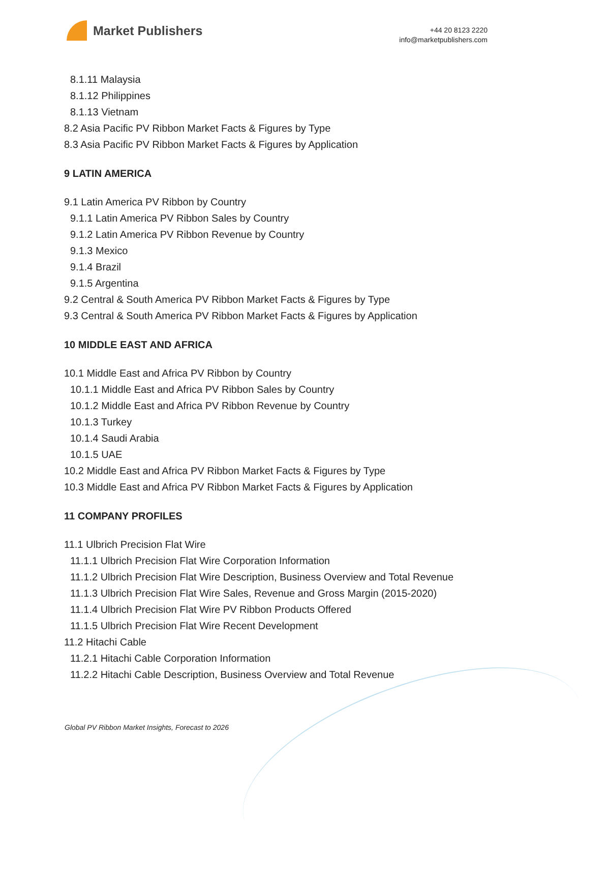Market Publishers
+44 20 8123 2220
info@marketpublishers.com
8.1.11 Malaysia
8.1.12 Philippines
8.1.13 Vietnam
8.2 Asia Pacific PV Ribbon Market Facts & Figures by Type
8.3 Asia Pacific PV Ribbon Market Facts & Figures by Application
9 LATIN AMERICA
9.1 Latin America PV Ribbon by Country
9.1.1 Latin America PV Ribbon Sales by Country
9.1.2 Latin America PV Ribbon Revenue by Country
9.1.3 Mexico
9.1.4 Brazil
9.1.5 Argentina
9.2 Central & South America PV Ribbon Market Facts & Figures by Type
9.3 Central & South America PV Ribbon Market Facts & Figures by Application
10 MIDDLE EAST AND AFRICA
10.1 Middle East and Africa PV Ribbon by Country
10.1.1 Middle East and Africa PV Ribbon Sales by Country
10.1.2 Middle East and Africa PV Ribbon Revenue by Country
10.1.3 Turkey
10.1.4 Saudi Arabia
10.1.5 UAE
10.2 Middle East and Africa PV Ribbon Market Facts & Figures by Type
10.3 Middle East and Africa PV Ribbon Market Facts & Figures by Application
11 COMPANY PROFILES
11.1 Ulbrich Precision Flat Wire
11.1.1 Ulbrich Precision Flat Wire Corporation Information
11.1.2 Ulbrich Precision Flat Wire Description, Business Overview and Total Revenue
11.1.3 Ulbrich Precision Flat Wire Sales, Revenue and Gross Margin (2015-2020)
11.1.4 Ulbrich Precision Flat Wire PV Ribbon Products Offered
11.1.5 Ulbrich Precision Flat Wire Recent Development
11.2 Hitachi Cable
11.2.1 Hitachi Cable Corporation Information
11.2.2 Hitachi Cable Description, Business Overview and Total Revenue
Global PV Ribbon Market Insights, Forecast to 2026